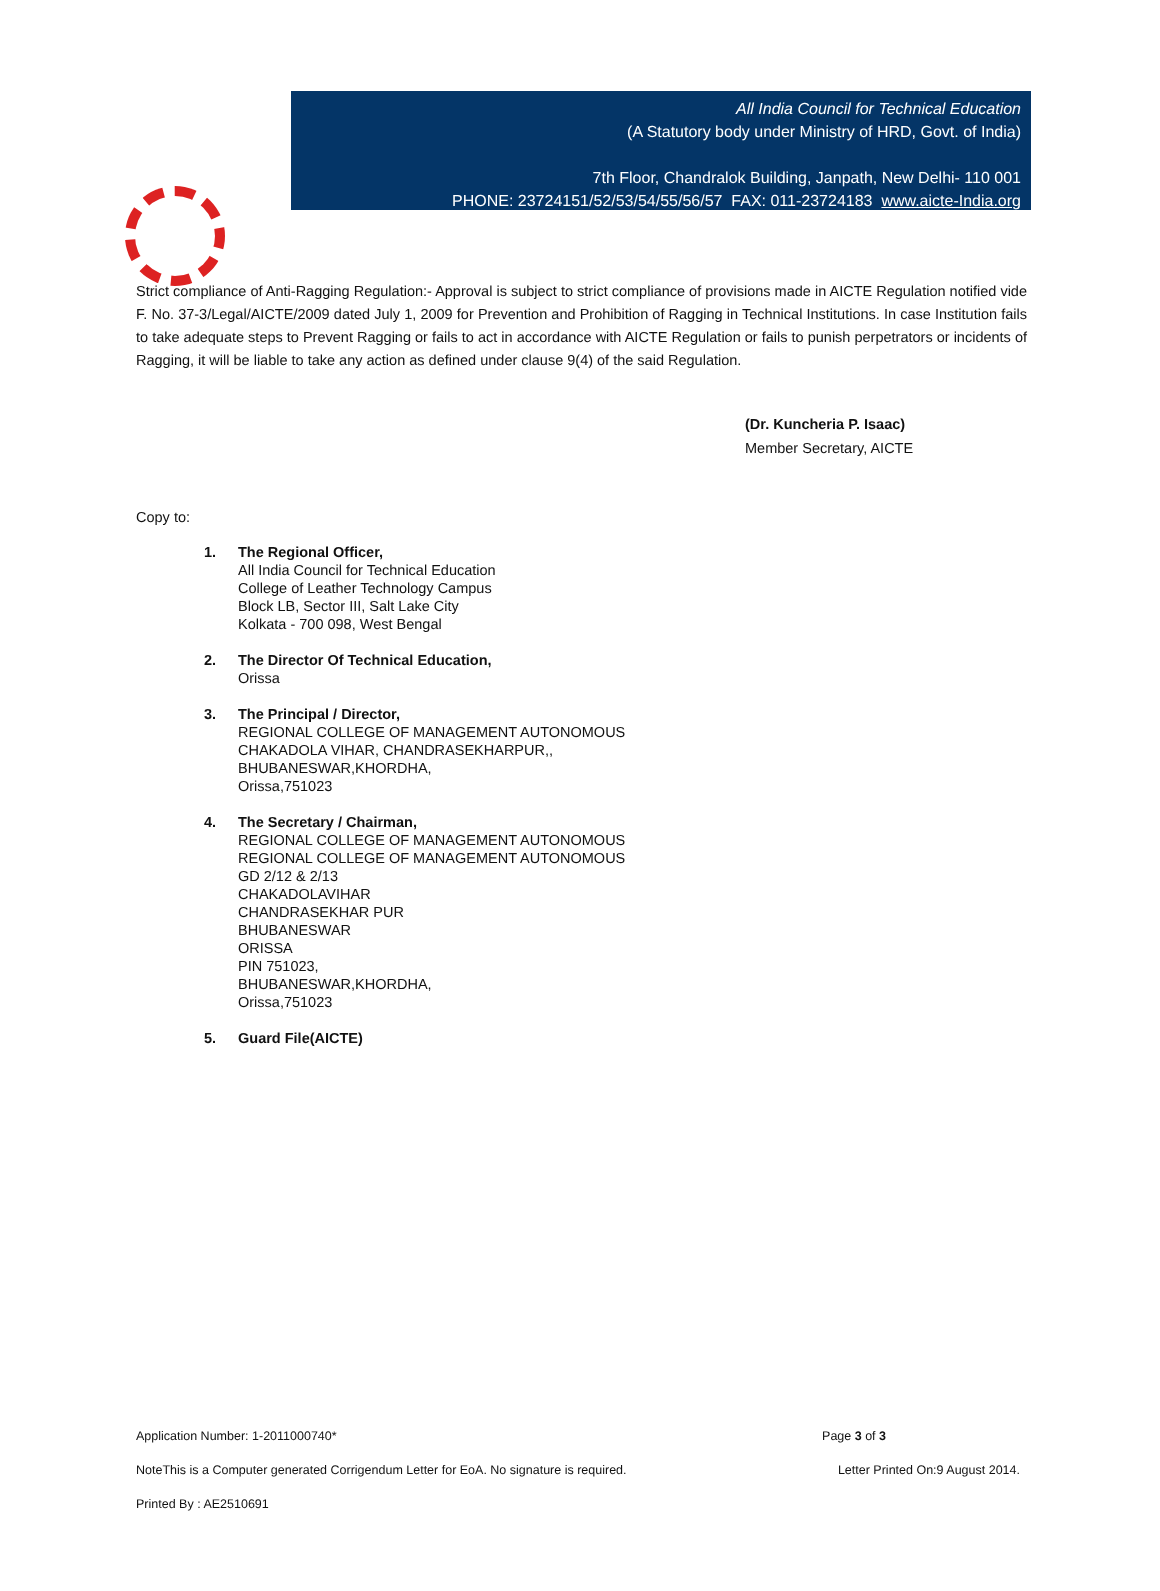All India Council for Technical Education
(A Statutory body under Ministry of HRD, Govt. of India)
7th Floor, Chandralok Building, Janpath, New Delhi- 110 001
PHONE: 23724151/52/53/54/55/56/57 FAX: 011-23724183 www.aicte-India.org
Strict compliance of Anti-Ragging Regulation:- Approval is subject to strict compliance of provisions made in AICTE Regulation notified vide F. No. 37-3/Legal/AICTE/2009 dated July 1, 2009 for Prevention and Prohibition of Ragging in Technical Institutions. In case Institution fails to take adequate steps to Prevent Ragging or fails to act in accordance with AICTE Regulation or fails to punish perpetrators or incidents of Ragging, it will be liable to take any action as defined under clause 9(4) of the said Regulation.
(Dr. Kuncheria P. Isaac)
Member Secretary, AICTE
Copy to:
1. The Regional Officer,
All India Council for Technical Education
College of Leather Technology Campus
Block LB, Sector III, Salt Lake City
Kolkata - 700 098, West Bengal
2. The Director Of Technical Education,
Orissa
3. The Principal / Director,
REGIONAL COLLEGE OF MANAGEMENT AUTONOMOUS
CHAKADOLA VIHAR, CHANDRASEKHARPUR,,
BHUBANESWAR,KHORDHA,
Orissa,751023
4. The Secretary / Chairman,
REGIONAL COLLEGE OF MANAGEMENT AUTONOMOUS
REGIONAL COLLEGE OF MANAGEMENT AUTONOMOUS
GD 2/12 & 2/13
CHAKADOLAVIHAR
CHANDRASEKHAR PUR
BHUBANESWAR
ORISSA
PIN 751023,
BHUBANESWAR,KHORDHA,
Orissa,751023
5. Guard File(AICTE)
Application Number: 1-2011000740* Page 3 of 3
NoteThis is a Computer generated Corrigendum Letter for EoA. No signature is required. Letter Printed On:9 August 2014.
Printed By : AE2510691